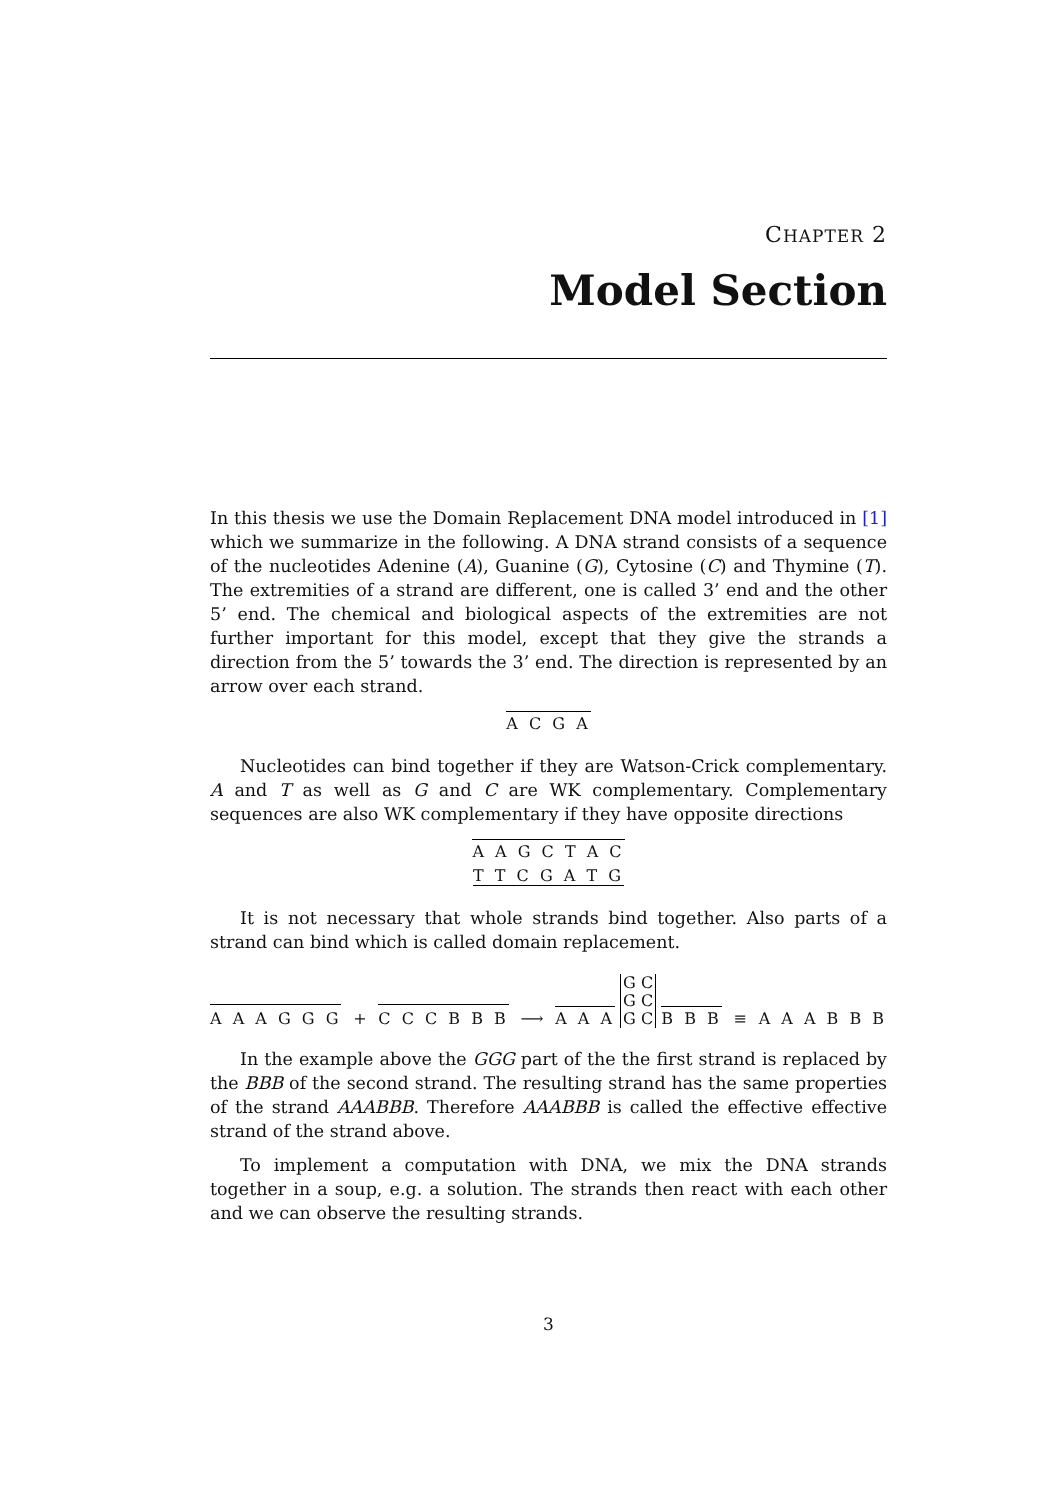CHAPTER 2
Model Section
In this thesis we use the Domain Replacement DNA model introduced in [1] which we summarize in the following. A DNA strand consists of a sequence of the nucleotides Adenine (A), Guanine (G), Cytosine (C) and Thymine (T). The extremities of a strand are different, one is called 3’ end and the other 5’ end. The chemical and biological aspects of the extremities are not further important for this model, except that they give the strands a direction from the 5’ towards the 3’ end. The direction is represented by an arrow over each strand.
A C G A
Nucleotides can bind together if they are Watson-Crick complementary. A and T as well as G and C are WK complementary. Complementary sequences are also WK complementary if they have opposite directions
A A G C T A C
T T C G A T G
It is not necessary that whole strands bind together. Also parts of a strand can bind which is called domain replacement.
A A A G G G + C C C B B B ⟶ A A A G C
G C
G C B B B ≡ A A A B B B
In the example above the GGG part of the the first strand is replaced by the BBB of the second strand. The resulting strand has the same properties of the strand AAABBB. Therefore AAABBB is called the effective effective strand of the strand above.
To implement a computation with DNA, we mix the DNA strands together in a soup, e.g. a solution. The strands then react with each other and we can observe the resulting strands.
3